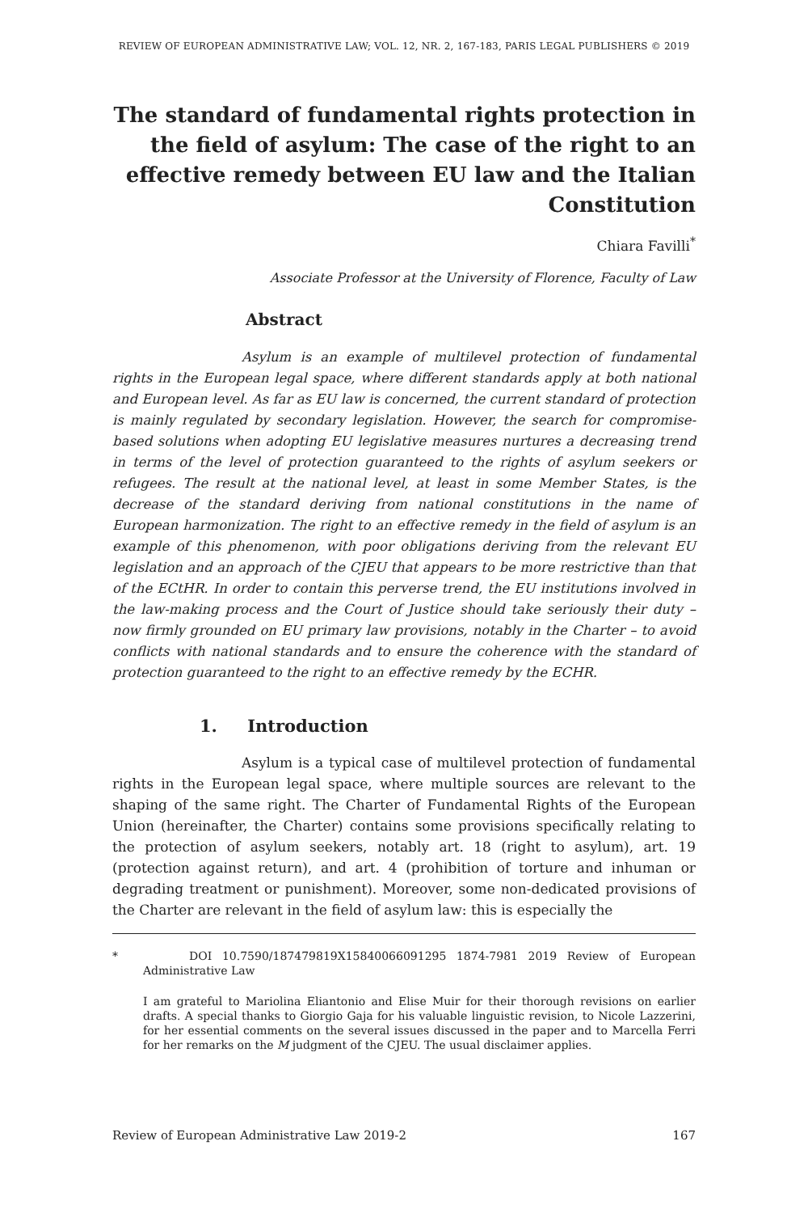REVIEW OF EUROPEAN ADMINISTRATIVE LAW; VOL. 12, NR. 2, 167-183, PARIS LEGAL PUBLISHERS © 2019
The standard of fundamental rights protection in the field of asylum: The case of the right to an effective remedy between EU law and the Italian Constitution
Chiara Favilli<sup>*</sup>
Associate Professor at the University of Florence, Faculty of Law
Abstract
Asylum is an example of multilevel protection of fundamental rights in the European legal space, where different standards apply at both national and European level. As far as EU law is concerned, the current standard of protection is mainly regulated by secondary legislation. However, the search for compromise-based solutions when adopting EU legislative measures nurtures a decreasing trend in terms of the level of protection guaranteed to the rights of asylum seekers or refugees. The result at the national level, at least in some Member States, is the decrease of the standard deriving from national constitutions in the name of European harmonization. The right to an effective remedy in the field of asylum is an example of this phenomenon, with poor obligations deriving from the relevant EU legislation and an approach of the CJEU that appears to be more restrictive than that of the ECtHR. In order to contain this perverse trend, the EU institutions involved in the law-making process and the Court of Justice should take seriously their duty – now firmly grounded on EU primary law provisions, notably in the Charter – to avoid conflicts with national standards and to ensure the coherence with the standard of protection guaranteed to the right to an effective remedy by the ECHR.
1. Introduction
Asylum is a typical case of multilevel protection of fundamental rights in the European legal space, where multiple sources are relevant to the shaping of the same right. The Charter of Fundamental Rights of the European Union (hereinafter, the Charter) contains some provisions specifically relating to the protection of asylum seekers, notably art. 18 (right to asylum), art. 19 (protection against return), and art. 4 (prohibition of torture and inhuman or degrading treatment or punishment). Moreover, some non-dedicated provisions of the Charter are relevant in the field of asylum law: this is especially the
* DOI 10.7590/187479819X15840066091295 1874-7981 2019 Review of European Administrative Law
I am grateful to Mariolina Eliantonio and Elise Muir for their thorough revisions on earlier drafts. A special thanks to Giorgio Gaja for his valuable linguistic revision, to Nicole Lazzerini, for her essential comments on the several issues discussed in the paper and to Marcella Ferri for her remarks on the M judgment of the CJEU. The usual disclaimer applies.
Review of European Administrative Law 2019-2 167